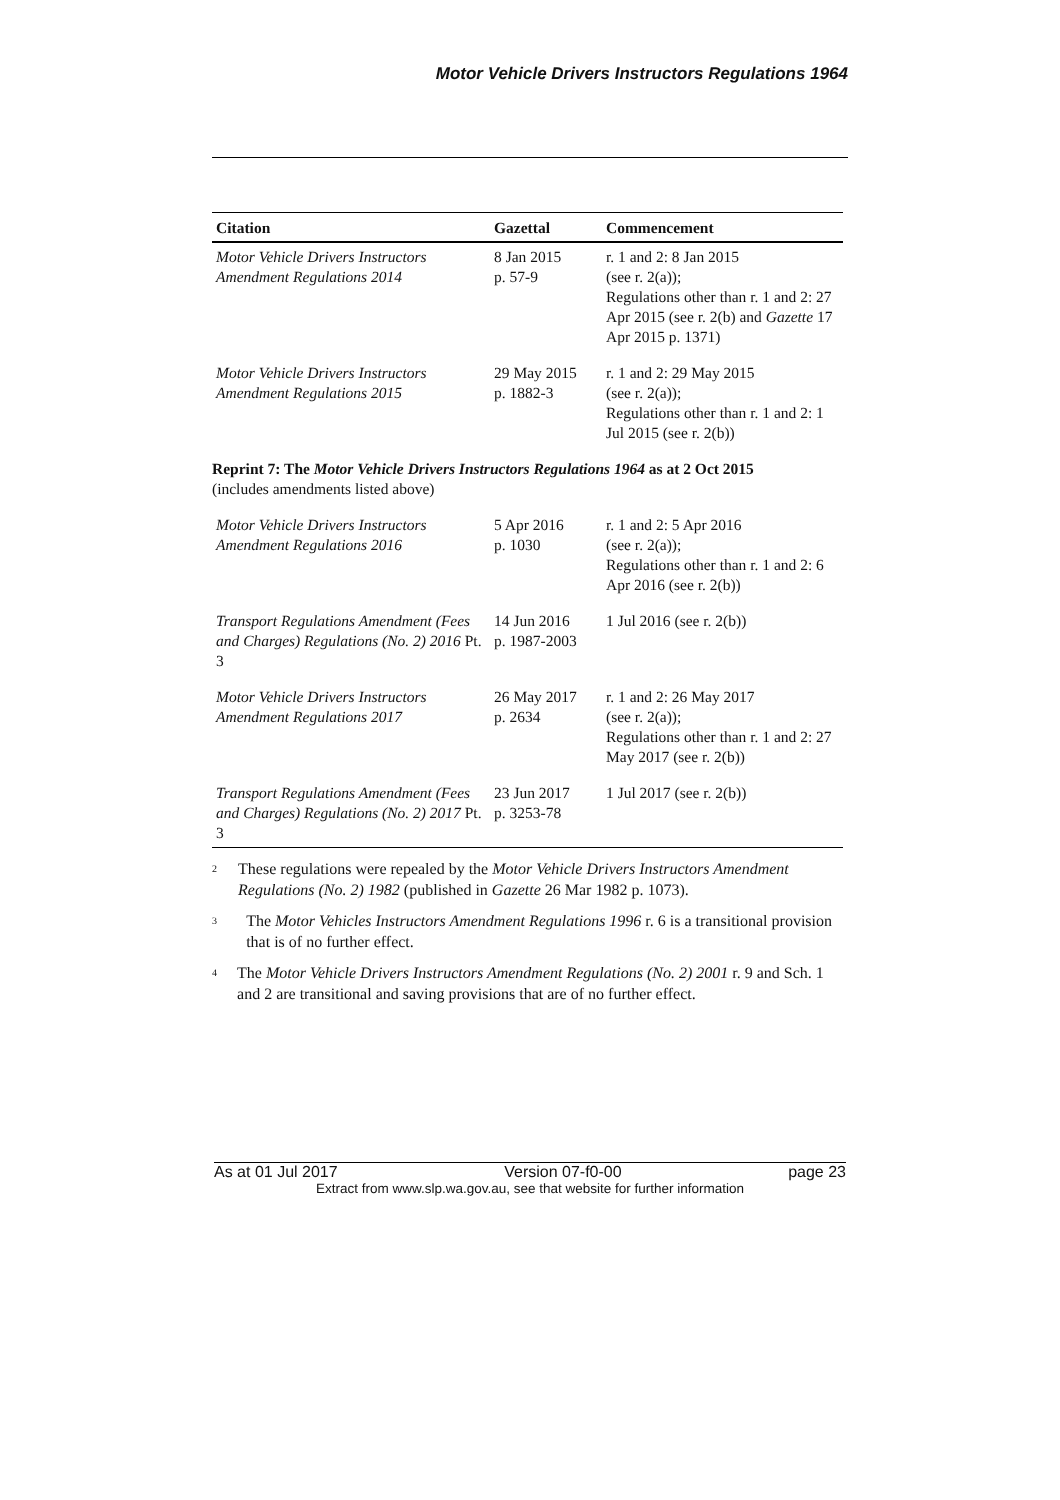Motor Vehicle Drivers Instructors Regulations 1964
| Citation | Gazettal | Commencement |
| --- | --- | --- |
| Motor Vehicle Drivers Instructors Amendment Regulations 2014 | 8 Jan 2015 p. 57-9 | r. 1 and 2: 8 Jan 2015 (see r. 2(a)); Regulations other than r. 1 and 2: 27 Apr 2015 (see r. 2(b) and Gazette 17 Apr 2015 p. 1371) |
| Motor Vehicle Drivers Instructors Amendment Regulations 2015 | 29 May 2015 p. 1882-3 | r. 1 and 2: 29 May 2015 (see r. 2(a)); Regulations other than r. 1 and 2: 1 Jul 2015 (see r. 2(b)) |
| Reprint 7: The Motor Vehicle Drivers Instructors Regulations 1964 as at 2 Oct 2015 (includes amendments listed above) | | |
| Motor Vehicle Drivers Instructors Amendment Regulations 2016 | 5 Apr 2016 p. 1030 | r. 1 and 2: 5 Apr 2016 (see r. 2(a)); Regulations other than r. 1 and 2: 6 Apr 2016 (see r. 2(b)) |
| Transport Regulations Amendment (Fees and Charges) Regulations (No. 2) 2016 Pt. 3 | 14 Jun 2016 p. 1987-2003 | 1 Jul 2016 (see r. 2(b)) |
| Motor Vehicle Drivers Instructors Amendment Regulations 2017 | 26 May 2017 p. 2634 | r. 1 and 2: 26 May 2017 (see r. 2(a)); Regulations other than r. 1 and 2: 27 May 2017 (see r. 2(b)) |
| Transport Regulations Amendment (Fees and Charges) Regulations (No. 2) 2017 Pt. 3 | 23 Jun 2017 p. 3253-78 | 1 Jul 2017 (see r. 2(b)) |
<sup>2</sup>
These regulations were repealed by the Motor Vehicle Drivers Instructors Amendment Regulations (No. 2) 1982 (published in Gazette 26 Mar 1982 p. 1073).
<sup>3</sup>
The Motor Vehicles Instructors Amendment Regulations 1996 r. 6 is a transitional provision that is of no further effect.
<sup>4</sup>
The Motor Vehicle Drivers Instructors Amendment Regulations (No. 2) 2001 r. 9 and Sch. 1 and 2 are transitional and saving provisions that are of no further effect.
As at 01 Jul 2017 Version 07-f0-00 page 23
Extract from www.slp.wa.gov.au, see that website for further information